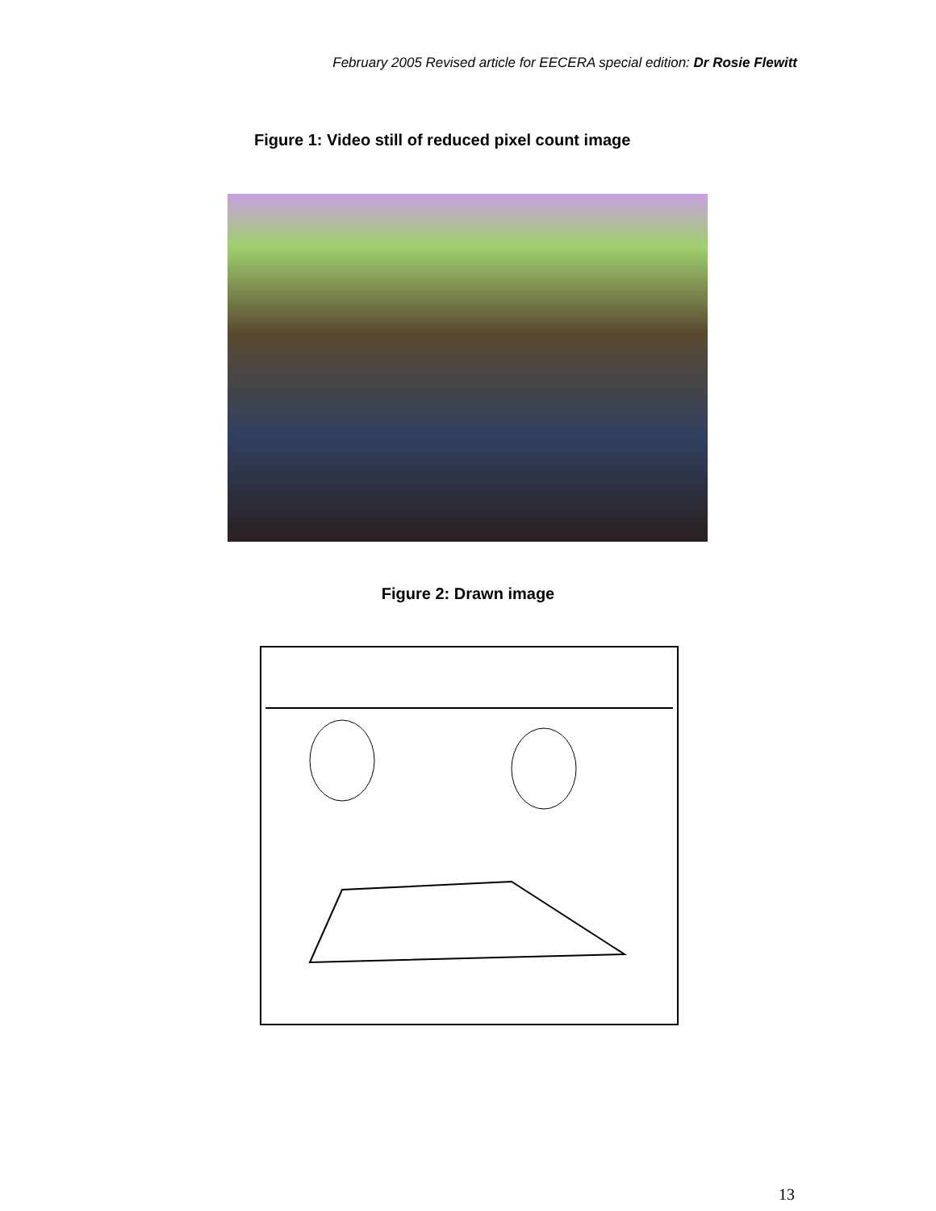February 2005 Revised article for EECERA special edition: Dr Rosie Flewitt
Figure 1: Video still of reduced pixel count image
Figure 2: Drawn image
13